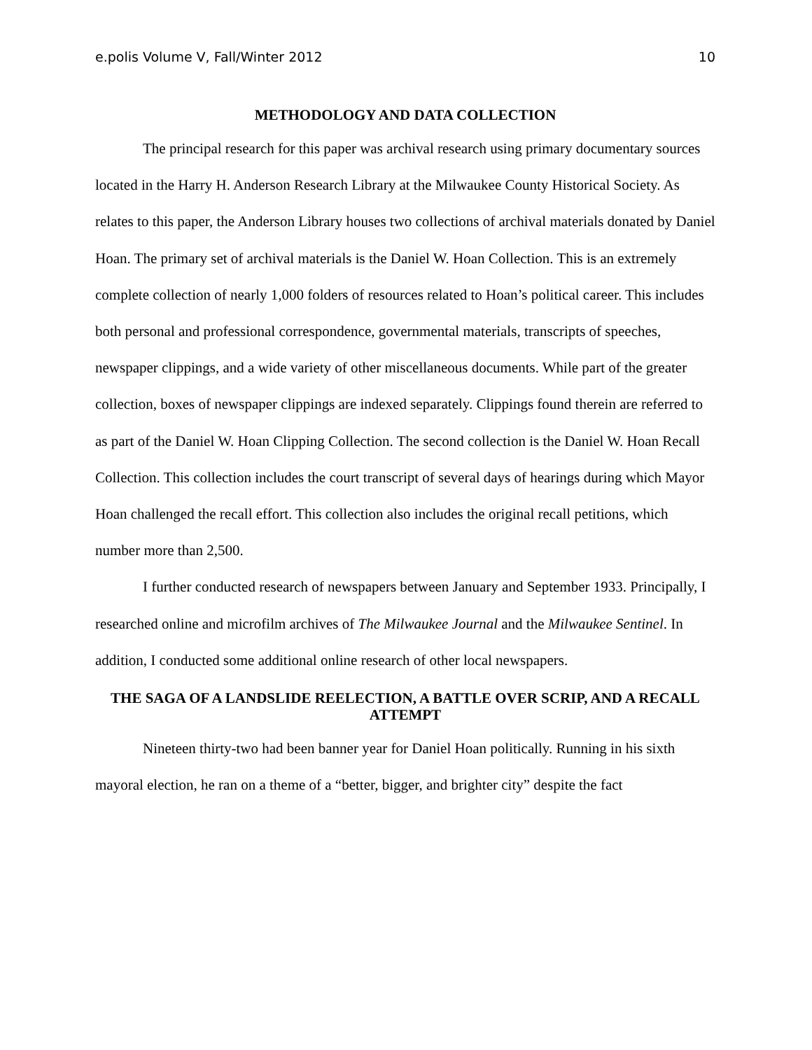e.polis Volume V, Fall/Winter 2012 10
METHODOLOGY AND DATA COLLECTION
The principal research for this paper was archival research using primary documentary sources located in the Harry H. Anderson Research Library at the Milwaukee County Historical Society. As relates to this paper, the Anderson Library houses two collections of archival materials donated by Daniel Hoan. The primary set of archival materials is the Daniel W. Hoan Collection. This is an extremely complete collection of nearly 1,000 folders of resources related to Hoan’s political career. This includes both personal and professional correspondence, governmental materials, transcripts of speeches, newspaper clippings, and a wide variety of other miscellaneous documents. While part of the greater collection, boxes of newspaper clippings are indexed separately. Clippings found therein are referred to as part of the Daniel W. Hoan Clipping Collection. The second collection is the Daniel W. Hoan Recall Collection. This collection includes the court transcript of several days of hearings during which Mayor Hoan challenged the recall effort. This collection also includes the original recall petitions, which number more than 2,500.
I further conducted research of newspapers between January and September 1933. Principally, I researched online and microfilm archives of The Milwaukee Journal and the Milwaukee Sentinel. In addition, I conducted some additional online research of other local newspapers.
THE SAGA OF A LANDSLIDE REELECTION, A BATTLE OVER SCRIP, AND A RECALL ATTEMPT
Nineteen thirty-two had been banner year for Daniel Hoan politically. Running in his sixth mayoral election, he ran on a theme of a “better, bigger, and brighter city” despite the fact